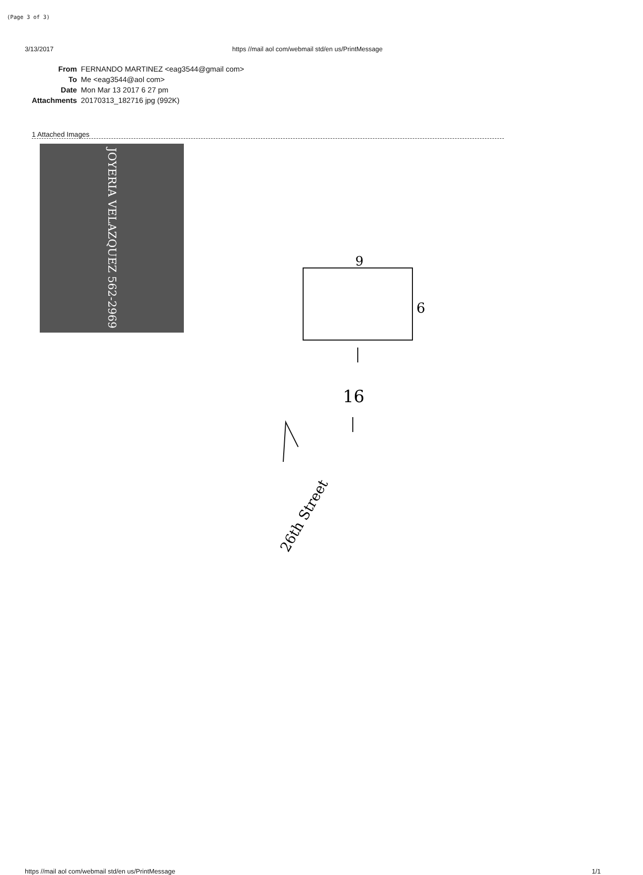(Page 3 of 3)
3/13/2017 https //mail aol com/webmail std/en us/PrintMessage
| From | FERNANDO MARTINEZ <eag3544@gmail com> |
| To | Me <eag3544@aol com> |
| Date | Mon Mar 13 2017 6 27 pm |
| Attachments | 20170313_182716 jpg (992K) |
1 Attached Images
JOYERIA VELAZQUEZ 562-2969
9
6
16
26th Street
https //mail aol com/webmail std/en us/PrintMessage 1/1